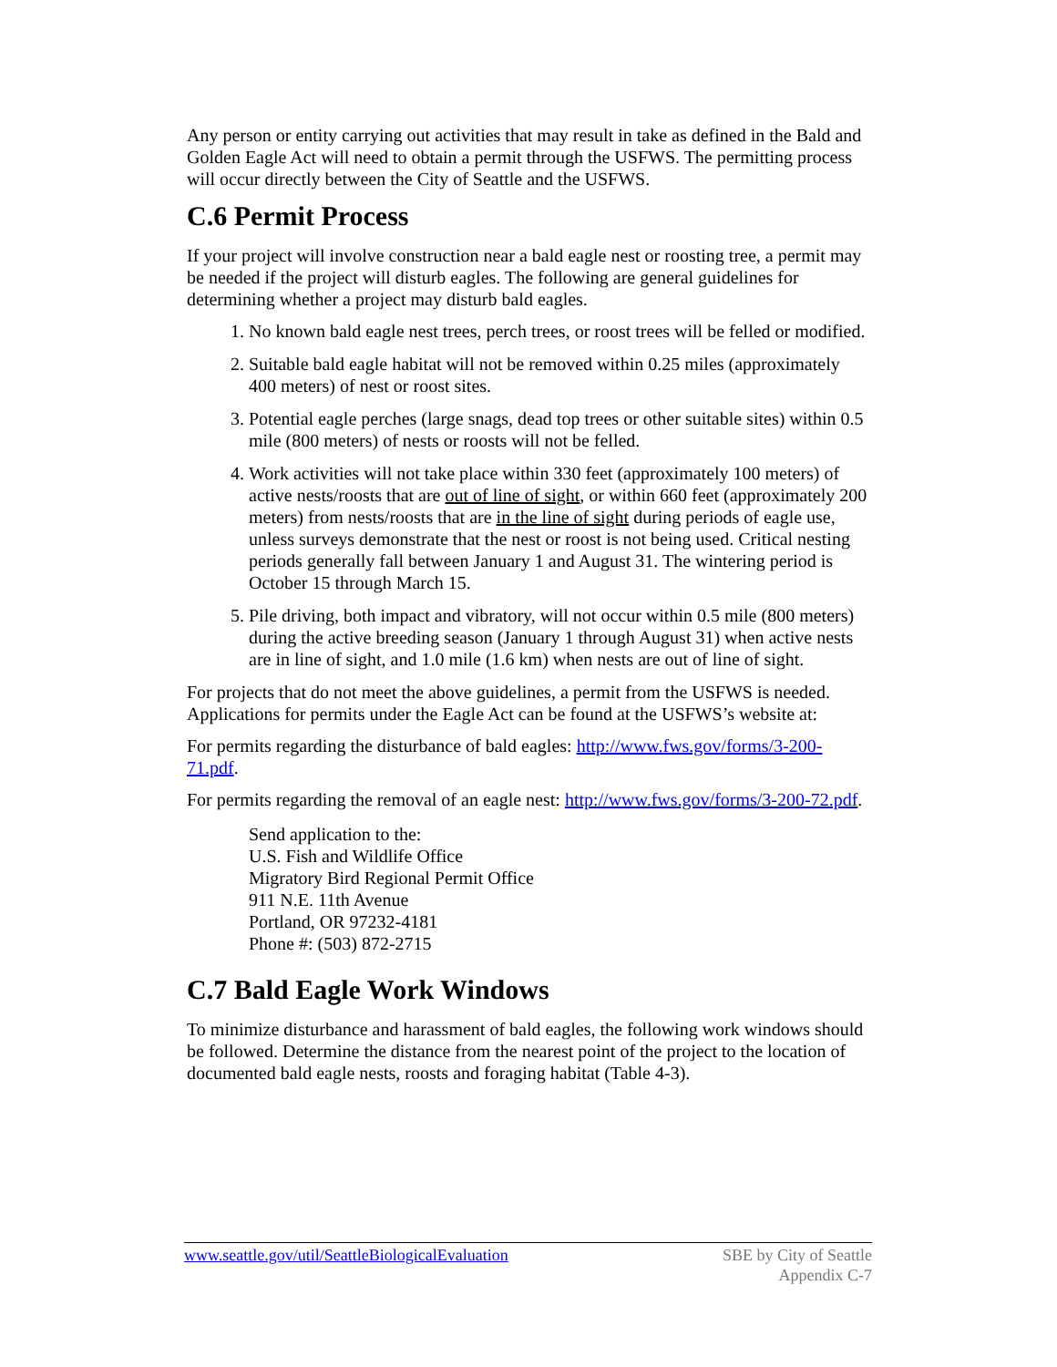Any person or entity carrying out activities that may result in take as defined in the Bald and Golden Eagle Act will need to obtain a permit through the USFWS. The permitting process will occur directly between the City of Seattle and the USFWS.
C.6 Permit Process
If your project will involve construction near a bald eagle nest or roosting tree, a permit may be needed if the project will disturb eagles. The following are general guidelines for determining whether a project may disturb bald eagles.
1. No known bald eagle nest trees, perch trees, or roost trees will be felled or modified.
2. Suitable bald eagle habitat will not be removed within 0.25 miles (approximately 400 meters) of nest or roost sites.
3. Potential eagle perches (large snags, dead top trees or other suitable sites) within 0.5 mile (800 meters) of nests or roosts will not be felled.
4. Work activities will not take place within 330 feet (approximately 100 meters) of active nests/roosts that are out of line of sight, or within 660 feet (approximately 200 meters) from nests/roosts that are in the line of sight during periods of eagle use, unless surveys demonstrate that the nest or roost is not being used. Critical nesting periods generally fall between January 1 and August 31. The wintering period is October 15 through March 15.
5. Pile driving, both impact and vibratory, will not occur within 0.5 mile (800 meters) during the active breeding season (January 1 through August 31) when active nests are in line of sight, and 1.0 mile (1.6 km) when nests are out of line of sight.
For projects that do not meet the above guidelines, a permit from the USFWS is needed. Applications for permits under the Eagle Act can be found at the USFWS’s website at:
For permits regarding the disturbance of bald eagles: http://www.fws.gov/forms/3-200-71.pdf.
For permits regarding the removal of an eagle nest: http://www.fws.gov/forms/3-200-72.pdf.
Send application to the:
U.S. Fish and Wildlife Office
Migratory Bird Regional Permit Office
911 N.E. 11th Avenue
Portland, OR 97232-4181
Phone #: (503) 872-2715
C.7 Bald Eagle Work Windows
To minimize disturbance and harassment of bald eagles, the following work windows should be followed. Determine the distance from the nearest point of the project to the location of documented bald eagle nests, roosts and foraging habitat (Table 4-3).
www.seattle.gov/util/SeattleBiologicalEvaluation
SBE by City of Seattle
Appendix C-7